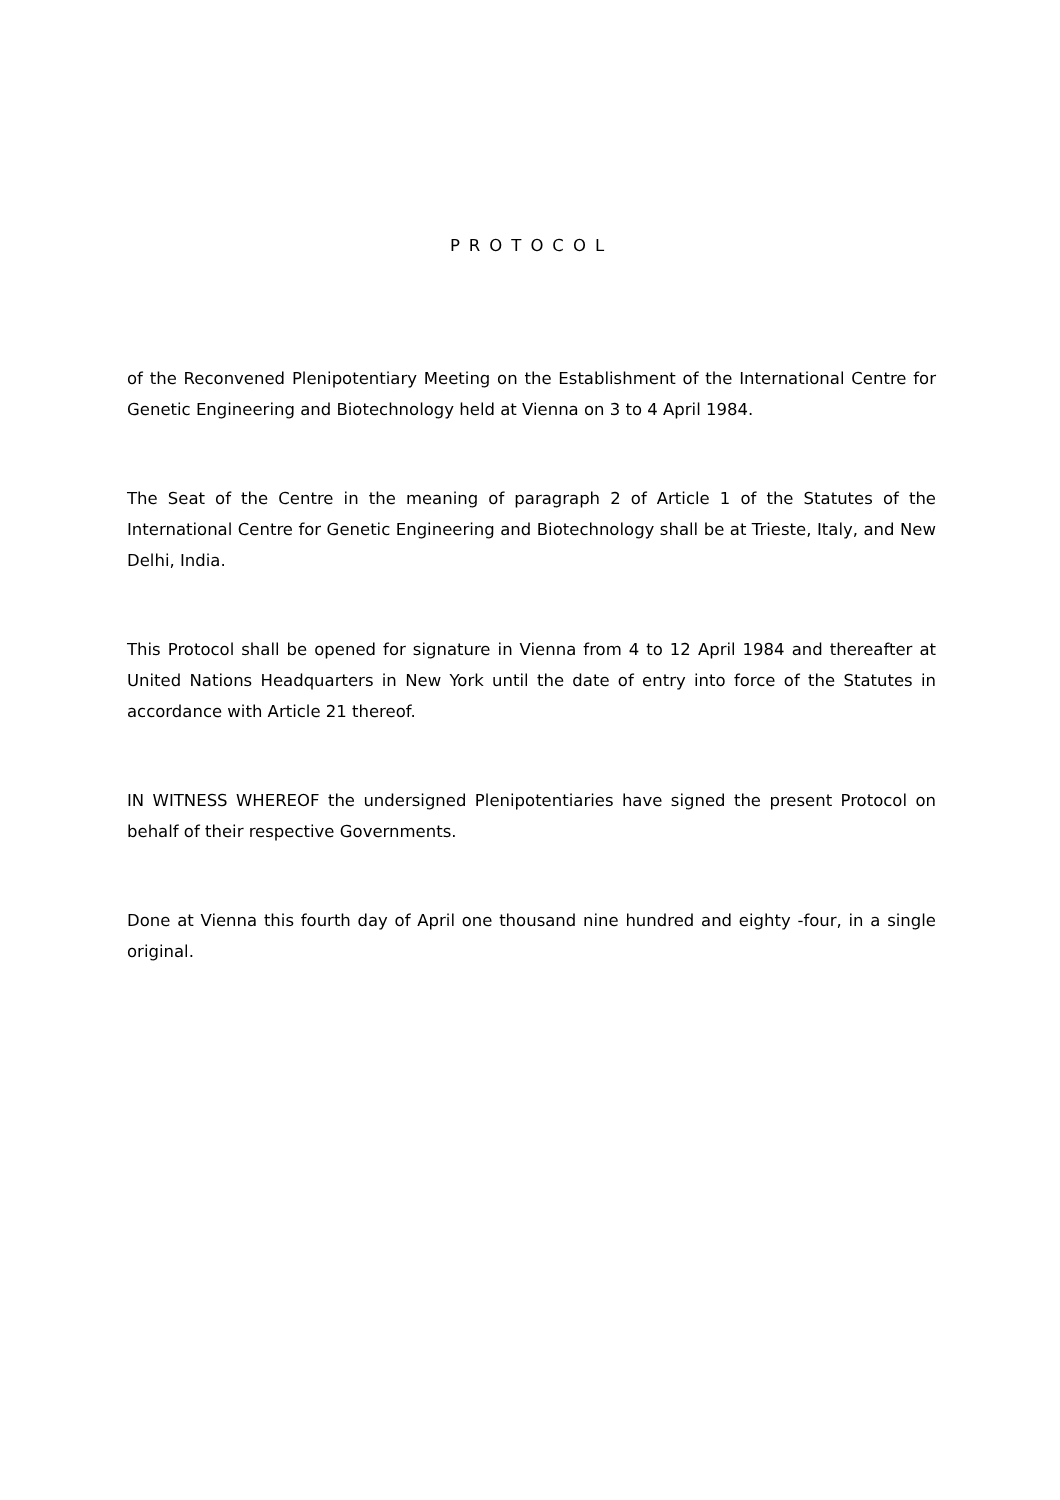PROTOCOL
of the Reconvened Plenipotentiary Meeting on the Establishment of the International Centre for Genetic Engineering and Biotechnology held at Vienna on 3 to 4 April 1984.
The Seat of the Centre in the meaning of paragraph 2 of Article 1 of the Statutes of the International Centre for Genetic Engineering and Biotechnology shall be at Trieste, Italy, and New Delhi, India.
This Protocol shall be opened for signature in Vienna from 4 to 12 April 1984 and thereafter at United Nations Headquarters in New York until the date of entry into force of the Statutes in accordance with Article 21 thereof.
IN WITNESS WHEREOF the undersigned Plenipotentiaries have signed the present Protocol on behalf of their respective Governments.
Done at Vienna this fourth day of April one thousand nine hundred and eighty -four, in a single original.